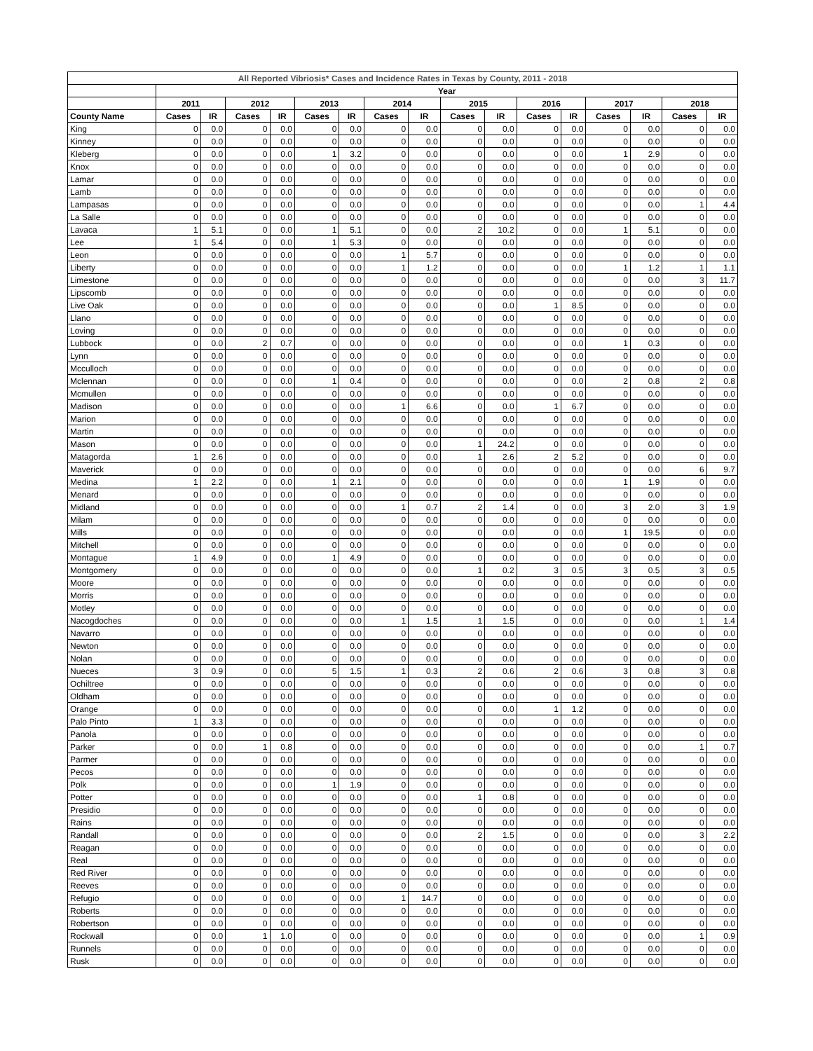| All Reported Vibriosis* Cases and Incidence Rates in Texas by County, 2011 - 2018 | | | | | | | | | | | | | | | | |
| --- | --- | --- | --- | --- | --- | --- | --- | --- | --- | --- | --- | --- | --- | --- | --- | --- |
| | Year | | | | | | | | | | | | | | | |
| | 2011 | | 2012 | | 2013 | | 2014 | | 2015 | | 2016 | | 2017 | | 2018 | |
| County Name | Cases | IR | Cases | IR | Cases | IR | Cases | IR | Cases | IR | Cases | IR | Cases | IR | Cases | IR |
| King | 0 | 0.0 | 0 | 0.0 | 0 | 0.0 | 0 | 0.0 | 0 | 0.0 | 0 | 0.0 | 0 | 0.0 | 0 | 0.0 |
| Kinney | 0 | 0.0 | 0 | 0.0 | 0 | 0.0 | 0 | 0.0 | 0 | 0.0 | 0 | 0.0 | 0 | 0.0 | 0 | 0.0 |
| Kleberg | 0 | 0.0 | 0 | 0.0 | 1 | 3.2 | 0 | 0.0 | 0 | 0.0 | 0 | 0.0 | 1 | 2.9 | 0 | 0.0 |
| Knox | 0 | 0.0 | 0 | 0.0 | 0 | 0.0 | 0 | 0.0 | 0 | 0.0 | 0 | 0.0 | 0 | 0.0 | 0 | 0.0 |
| Lamar | 0 | 0.0 | 0 | 0.0 | 0 | 0.0 | 0 | 0.0 | 0 | 0.0 | 0 | 0.0 | 0 | 0.0 | 0 | 0.0 |
| Lamb | 0 | 0.0 | 0 | 0.0 | 0 | 0.0 | 0 | 0.0 | 0 | 0.0 | 0 | 0.0 | 0 | 0.0 | 0 | 0.0 |
| Lampasas | 0 | 0.0 | 0 | 0.0 | 0 | 0.0 | 0 | 0.0 | 0 | 0.0 | 0 | 0.0 | 0 | 0.0 | 1 | 4.4 |
| La Salle | 0 | 0.0 | 0 | 0.0 | 0 | 0.0 | 0 | 0.0 | 0 | 0.0 | 0 | 0.0 | 0 | 0.0 | 0 | 0.0 |
| Lavaca | 1 | 5.1 | 0 | 0.0 | 1 | 5.1 | 0 | 0.0 | 2 | 10.2 | 0 | 0.0 | 1 | 5.1 | 0 | 0.0 |
| Lee | 1 | 5.4 | 0 | 0.0 | 1 | 5.3 | 0 | 0.0 | 0 | 0.0 | 0 | 0.0 | 0 | 0.0 | 0 | 0.0 |
| Leon | 0 | 0.0 | 0 | 0.0 | 0 | 0.0 | 1 | 5.7 | 0 | 0.0 | 0 | 0.0 | 0 | 0.0 | 0 | 0.0 |
| Liberty | 0 | 0.0 | 0 | 0.0 | 0 | 0.0 | 1 | 1.2 | 0 | 0.0 | 0 | 0.0 | 1 | 1.2 | 1 | 1.1 |
| Limestone | 0 | 0.0 | 0 | 0.0 | 0 | 0.0 | 0 | 0.0 | 0 | 0.0 | 0 | 0.0 | 0 | 0.0 | 3 | 11.7 |
| Lipscomb | 0 | 0.0 | 0 | 0.0 | 0 | 0.0 | 0 | 0.0 | 0 | 0.0 | 0 | 0.0 | 0 | 0.0 | 0 | 0.0 |
| Live Oak | 0 | 0.0 | 0 | 0.0 | 0 | 0.0 | 0 | 0.0 | 0 | 0.0 | 1 | 8.5 | 0 | 0.0 | 0 | 0.0 |
| Llano | 0 | 0.0 | 0 | 0.0 | 0 | 0.0 | 0 | 0.0 | 0 | 0.0 | 0 | 0.0 | 0 | 0.0 | 0 | 0.0 |
| Loving | 0 | 0.0 | 0 | 0.0 | 0 | 0.0 | 0 | 0.0 | 0 | 0.0 | 0 | 0.0 | 0 | 0.0 | 0 | 0.0 |
| Lubbock | 0 | 0.0 | 2 | 0.7 | 0 | 0.0 | 0 | 0.0 | 0 | 0.0 | 0 | 0.0 | 1 | 0.3 | 0 | 0.0 |
| Lynn | 0 | 0.0 | 0 | 0.0 | 0 | 0.0 | 0 | 0.0 | 0 | 0.0 | 0 | 0.0 | 0 | 0.0 | 0 | 0.0 |
| Mcculloch | 0 | 0.0 | 0 | 0.0 | 0 | 0.0 | 0 | 0.0 | 0 | 0.0 | 0 | 0.0 | 0 | 0.0 | 0 | 0.0 |
| Mclennan | 0 | 0.0 | 0 | 0.0 | 1 | 0.4 | 0 | 0.0 | 0 | 0.0 | 0 | 0.0 | 2 | 0.8 | 2 | 0.8 |
| Mcmullen | 0 | 0.0 | 0 | 0.0 | 0 | 0.0 | 0 | 0.0 | 0 | 0.0 | 0 | 0.0 | 0 | 0.0 | 0 | 0.0 |
| Madison | 0 | 0.0 | 0 | 0.0 | 0 | 0.0 | 1 | 6.6 | 0 | 0.0 | 1 | 6.7 | 0 | 0.0 | 0 | 0.0 |
| Marion | 0 | 0.0 | 0 | 0.0 | 0 | 0.0 | 0 | 0.0 | 0 | 0.0 | 0 | 0.0 | 0 | 0.0 | 0 | 0.0 |
| Martin | 0 | 0.0 | 0 | 0.0 | 0 | 0.0 | 0 | 0.0 | 0 | 0.0 | 0 | 0.0 | 0 | 0.0 | 0 | 0.0 |
| Mason | 0 | 0.0 | 0 | 0.0 | 0 | 0.0 | 0 | 0.0 | 1 | 24.2 | 0 | 0.0 | 0 | 0.0 | 0 | 0.0 |
| Matagorda | 1 | 2.6 | 0 | 0.0 | 0 | 0.0 | 0 | 0.0 | 1 | 2.6 | 2 | 5.2 | 0 | 0.0 | 0 | 0.0 |
| Maverick | 0 | 0.0 | 0 | 0.0 | 0 | 0.0 | 0 | 0.0 | 0 | 0.0 | 0 | 0.0 | 0 | 0.0 | 6 | 9.7 |
| Medina | 1 | 2.2 | 0 | 0.0 | 1 | 2.1 | 0 | 0.0 | 0 | 0.0 | 0 | 0.0 | 1 | 1.9 | 0 | 0.0 |
| Menard | 0 | 0.0 | 0 | 0.0 | 0 | 0.0 | 0 | 0.0 | 0 | 0.0 | 0 | 0.0 | 0 | 0.0 | 0 | 0.0 |
| Midland | 0 | 0.0 | 0 | 0.0 | 0 | 0.0 | 1 | 0.7 | 2 | 1.4 | 0 | 0.0 | 3 | 2.0 | 3 | 1.9 |
| Milam | 0 | 0.0 | 0 | 0.0 | 0 | 0.0 | 0 | 0.0 | 0 | 0.0 | 0 | 0.0 | 0 | 0.0 | 0 | 0.0 |
| Mills | 0 | 0.0 | 0 | 0.0 | 0 | 0.0 | 0 | 0.0 | 0 | 0.0 | 0 | 0.0 | 1 | 19.5 | 0 | 0.0 |
| Mitchell | 0 | 0.0 | 0 | 0.0 | 0 | 0.0 | 0 | 0.0 | 0 | 0.0 | 0 | 0.0 | 0 | 0.0 | 0 | 0.0 |
| Montague | 1 | 4.9 | 0 | 0.0 | 1 | 4.9 | 0 | 0.0 | 0 | 0.0 | 0 | 0.0 | 0 | 0.0 | 0 | 0.0 |
| Montgomery | 0 | 0.0 | 0 | 0.0 | 0 | 0.0 | 0 | 0.0 | 1 | 0.2 | 3 | 0.5 | 3 | 0.5 | 3 | 0.5 |
| Moore | 0 | 0.0 | 0 | 0.0 | 0 | 0.0 | 0 | 0.0 | 0 | 0.0 | 0 | 0.0 | 0 | 0.0 | 0 | 0.0 |
| Morris | 0 | 0.0 | 0 | 0.0 | 0 | 0.0 | 0 | 0.0 | 0 | 0.0 | 0 | 0.0 | 0 | 0.0 | 0 | 0.0 |
| Motley | 0 | 0.0 | 0 | 0.0 | 0 | 0.0 | 0 | 0.0 | 0 | 0.0 | 0 | 0.0 | 0 | 0.0 | 0 | 0.0 |
| Nacogdoches | 0 | 0.0 | 0 | 0.0 | 0 | 0.0 | 1 | 1.5 | 1 | 1.5 | 0 | 0.0 | 0 | 0.0 | 1 | 1.4 |
| Navarro | 0 | 0.0 | 0 | 0.0 | 0 | 0.0 | 0 | 0.0 | 0 | 0.0 | 0 | 0.0 | 0 | 0.0 | 0 | 0.0 |
| Newton | 0 | 0.0 | 0 | 0.0 | 0 | 0.0 | 0 | 0.0 | 0 | 0.0 | 0 | 0.0 | 0 | 0.0 | 0 | 0.0 |
| Nolan | 0 | 0.0 | 0 | 0.0 | 0 | 0.0 | 0 | 0.0 | 0 | 0.0 | 0 | 0.0 | 0 | 0.0 | 0 | 0.0 |
| Nueces | 3 | 0.9 | 0 | 0.0 | 5 | 1.5 | 1 | 0.3 | 2 | 0.6 | 2 | 0.6 | 3 | 0.8 | 3 | 0.8 |
| Ochiltree | 0 | 0.0 | 0 | 0.0 | 0 | 0.0 | 0 | 0.0 | 0 | 0.0 | 0 | 0.0 | 0 | 0.0 | 0 | 0.0 |
| Oldham | 0 | 0.0 | 0 | 0.0 | 0 | 0.0 | 0 | 0.0 | 0 | 0.0 | 0 | 0.0 | 0 | 0.0 | 0 | 0.0 |
| Orange | 0 | 0.0 | 0 | 0.0 | 0 | 0.0 | 0 | 0.0 | 0 | 0.0 | 1 | 1.2 | 0 | 0.0 | 0 | 0.0 |
| Palo Pinto | 1 | 3.3 | 0 | 0.0 | 0 | 0.0 | 0 | 0.0 | 0 | 0.0 | 0 | 0.0 | 0 | 0.0 | 0 | 0.0 |
| Panola | 0 | 0.0 | 0 | 0.0 | 0 | 0.0 | 0 | 0.0 | 0 | 0.0 | 0 | 0.0 | 0 | 0.0 | 0 | 0.0 |
| Parker | 0 | 0.0 | 1 | 0.8 | 0 | 0.0 | 0 | 0.0 | 0 | 0.0 | 0 | 0.0 | 0 | 0.0 | 1 | 0.7 |
| Parmer | 0 | 0.0 | 0 | 0.0 | 0 | 0.0 | 0 | 0.0 | 0 | 0.0 | 0 | 0.0 | 0 | 0.0 | 0 | 0.0 |
| Pecos | 0 | 0.0 | 0 | 0.0 | 0 | 0.0 | 0 | 0.0 | 0 | 0.0 | 0 | 0.0 | 0 | 0.0 | 0 | 0.0 |
| Polk | 0 | 0.0 | 0 | 0.0 | 1 | 1.9 | 0 | 0.0 | 0 | 0.0 | 0 | 0.0 | 0 | 0.0 | 0 | 0.0 |
| Potter | 0 | 0.0 | 0 | 0.0 | 0 | 0.0 | 0 | 0.0 | 1 | 0.8 | 0 | 0.0 | 0 | 0.0 | 0 | 0.0 |
| Presidio | 0 | 0.0 | 0 | 0.0 | 0 | 0.0 | 0 | 0.0 | 0 | 0.0 | 0 | 0.0 | 0 | 0.0 | 0 | 0.0 |
| Rains | 0 | 0.0 | 0 | 0.0 | 0 | 0.0 | 0 | 0.0 | 0 | 0.0 | 0 | 0.0 | 0 | 0.0 | 0 | 0.0 |
| Randall | 0 | 0.0 | 0 | 0.0 | 0 | 0.0 | 0 | 0.0 | 2 | 1.5 | 0 | 0.0 | 0 | 0.0 | 3 | 2.2 |
| Reagan | 0 | 0.0 | 0 | 0.0 | 0 | 0.0 | 0 | 0.0 | 0 | 0.0 | 0 | 0.0 | 0 | 0.0 | 0 | 0.0 |
| Real | 0 | 0.0 | 0 | 0.0 | 0 | 0.0 | 0 | 0.0 | 0 | 0.0 | 0 | 0.0 | 0 | 0.0 | 0 | 0.0 |
| Red River | 0 | 0.0 | 0 | 0.0 | 0 | 0.0 | 0 | 0.0 | 0 | 0.0 | 0 | 0.0 | 0 | 0.0 | 0 | 0.0 |
| Reeves | 0 | 0.0 | 0 | 0.0 | 0 | 0.0 | 0 | 0.0 | 0 | 0.0 | 0 | 0.0 | 0 | 0.0 | 0 | 0.0 |
| Refugio | 0 | 0.0 | 0 | 0.0 | 0 | 0.0 | 1 | 14.7 | 0 | 0.0 | 0 | 0.0 | 0 | 0.0 | 0 | 0.0 |
| Roberts | 0 | 0.0 | 0 | 0.0 | 0 | 0.0 | 0 | 0.0 | 0 | 0.0 | 0 | 0.0 | 0 | 0.0 | 0 | 0.0 |
| Robertson | 0 | 0.0 | 0 | 0.0 | 0 | 0.0 | 0 | 0.0 | 0 | 0.0 | 0 | 0.0 | 0 | 0.0 | 0 | 0.0 |
| Rockwall | 0 | 0.0 | 1 | 1.0 | 0 | 0.0 | 0 | 0.0 | 0 | 0.0 | 0 | 0.0 | 0 | 0.0 | 1 | 0.9 |
| Runnels | 0 | 0.0 | 0 | 0.0 | 0 | 0.0 | 0 | 0.0 | 0 | 0.0 | 0 | 0.0 | 0 | 0.0 | 0 | 0.0 |
| Rusk | 0 | 0.0 | 0 | 0.0 | 0 | 0.0 | 0 | 0.0 | 0 | 0.0 | 0 | 0.0 | 0 | 0.0 | 0 | 0.0 |